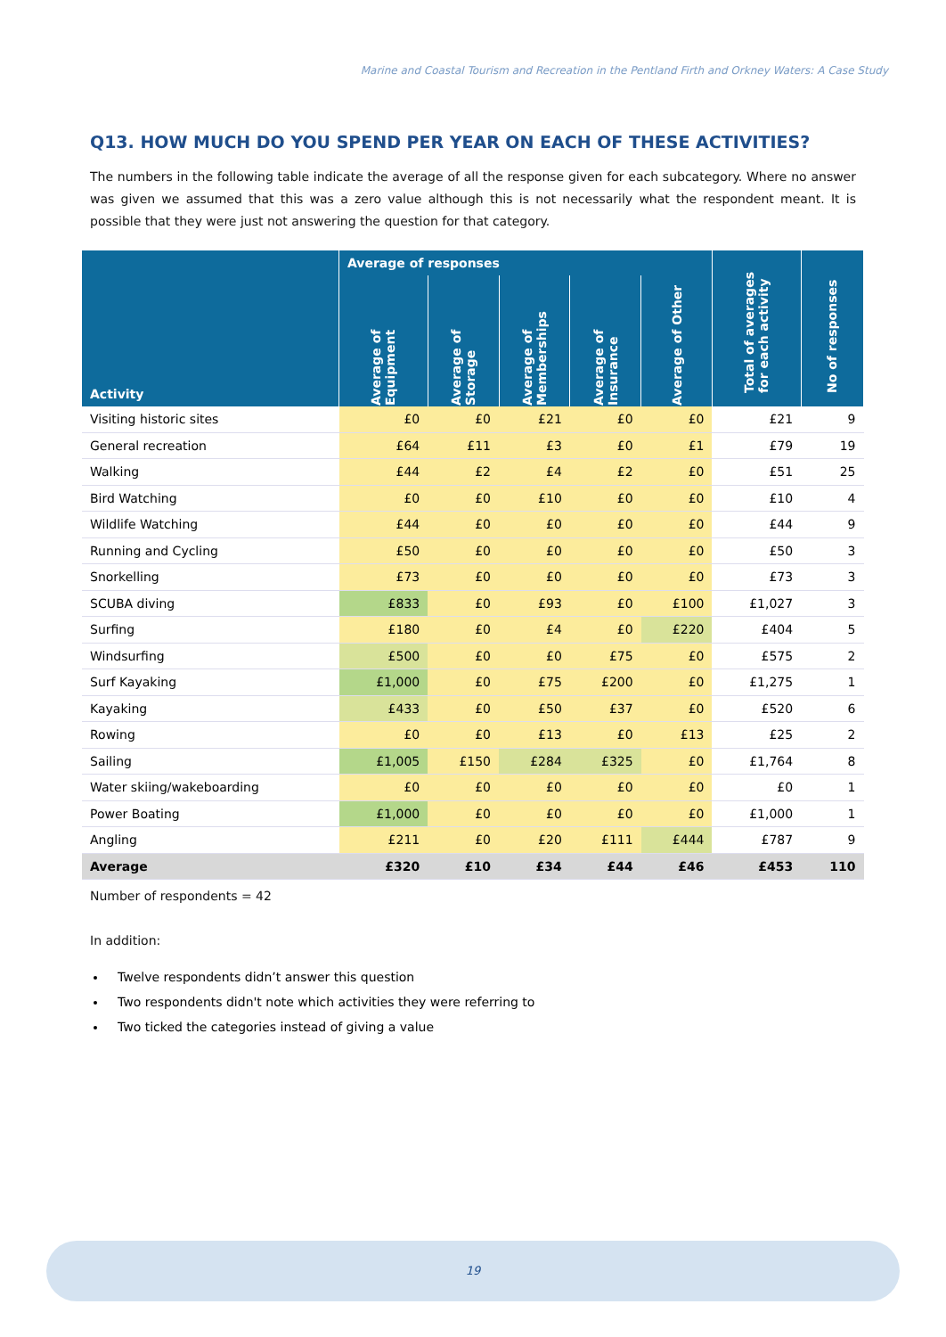Marine and Coastal Tourism and Recreation in the Pentland Firth and Orkney Waters: A Case Study
Q13. HOW MUCH DO YOU SPEND PER YEAR ON EACH OF THESE ACTIVITIES?
The numbers in the following table indicate the average of all the response given for each subcategory. Where no answer was given we assumed that this was a zero value although this is not necessarily what the respondent meant. It is possible that they were just not answering the question for that category.
| Activity | Average of responses | | | | | Total of averages for each activity | No of responses |
| --- | --- | --- | --- | --- | --- | --- | --- |
| | Average of Equipment | Average of Storage | Average of Memberships | Average of Insurance | Average of Other | | |
| Visiting historic sites | £0 | £0 | £21 | £0 | £0 | £21 | 9 |
| General recreation | £64 | £11 | £3 | £0 | £1 | £79 | 19 |
| Walking | £44 | £2 | £4 | £2 | £0 | £51 | 25 |
| Bird Watching | £0 | £0 | £10 | £0 | £0 | £10 | 4 |
| Wildlife Watching | £44 | £0 | £0 | £0 | £0 | £44 | 9 |
| Running and Cycling | £50 | £0 | £0 | £0 | £0 | £50 | 3 |
| Snorkelling | £73 | £0 | £0 | £0 | £0 | £73 | 3 |
| SCUBA diving | £833 | £0 | £93 | £0 | £100 | £1,027 | 3 |
| Surfing | £180 | £0 | £4 | £0 | £220 | £404 | 5 |
| Windsurfing | £500 | £0 | £0 | £75 | £0 | £575 | 2 |
| Surf Kayaking | £1,000 | £0 | £75 | £200 | £0 | £1,275 | 1 |
| Kayaking | £433 | £0 | £50 | £37 | £0 | £520 | 6 |
| Rowing | £0 | £0 | £13 | £0 | £13 | £25 | 2 |
| Sailing | £1,005 | £150 | £284 | £325 | £0 | £1,764 | 8 |
| Water skiing/wakeboarding | £0 | £0 | £0 | £0 | £0 | £0 | 1 |
| Power Boating | £1,000 | £0 | £0 | £0 | £0 | £1,000 | 1 |
| Angling | £211 | £0 | £20 | £111 | £444 | £787 | 9 |
| Average | £320 | £10 | £34 | £44 | £46 | £453 | 110 |
Number of respondents = 42
In addition:
Twelve respondents didn’t answer this question
Two respondents didn't note which activities they were referring to
Two ticked the categories instead of giving a value
19